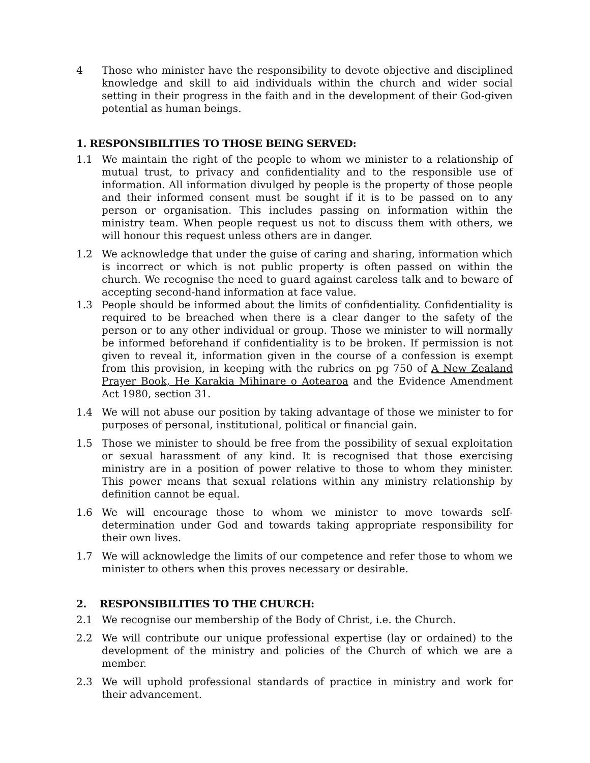4 Those who minister have the responsibility to devote objective and disciplined knowledge and skill to aid individuals within the church and wider social setting in their progress in the faith and in the development of their God-given potential as human beings.
1. RESPONSIBILITIES TO THOSE BEING SERVED:
1.1 We maintain the right of the people to whom we minister to a relationship of mutual trust, to privacy and confidentiality and to the responsible use of information. All information divulged by people is the property of those people and their informed consent must be sought if it is to be passed on to any person or organisation. This includes passing on information within the ministry team. When people request us not to discuss them with others, we will honour this request unless others are in danger.
1.2 We acknowledge that under the guise of caring and sharing, information which is incorrect or which is not public property is often passed on within the church. We recognise the need to guard against careless talk and to beware of accepting second-hand information at face value.
1.3 People should be informed about the limits of confidentiality. Confidentiality is required to be breached when there is a clear danger to the safety of the person or to any other individual or group. Those we minister to will normally be informed beforehand if confidentiality is to be broken. If permission is not given to reveal it, information given in the course of a confession is exempt from this provision, in keeping with the rubrics on pg 750 of A New Zealand Prayer Book, He Karakia Mihinare o Aotearoa and the Evidence Amendment Act 1980, section 31.
1.4 We will not abuse our position by taking advantage of those we minister to for purposes of personal, institutional, political or financial gain.
1.5 Those we minister to should be free from the possibility of sexual exploitation or sexual harassment of any kind. It is recognised that those exercising ministry are in a position of power relative to those to whom they minister. This power means that sexual relations within any ministry relationship by definition cannot be equal.
1.6 We will encourage those to whom we minister to move towards self-determination under God and towards taking appropriate responsibility for their own lives.
1.7 We will acknowledge the limits of our competence and refer those to whom we minister to others when this proves necessary or desirable.
2. RESPONSIBILITIES TO THE CHURCH:
2.1 We recognise our membership of the Body of Christ, i.e. the Church.
2.2 We will contribute our unique professional expertise (lay or ordained) to the development of the ministry and policies of the Church of which we are a member.
2.3 We will uphold professional standards of practice in ministry and work for their advancement.